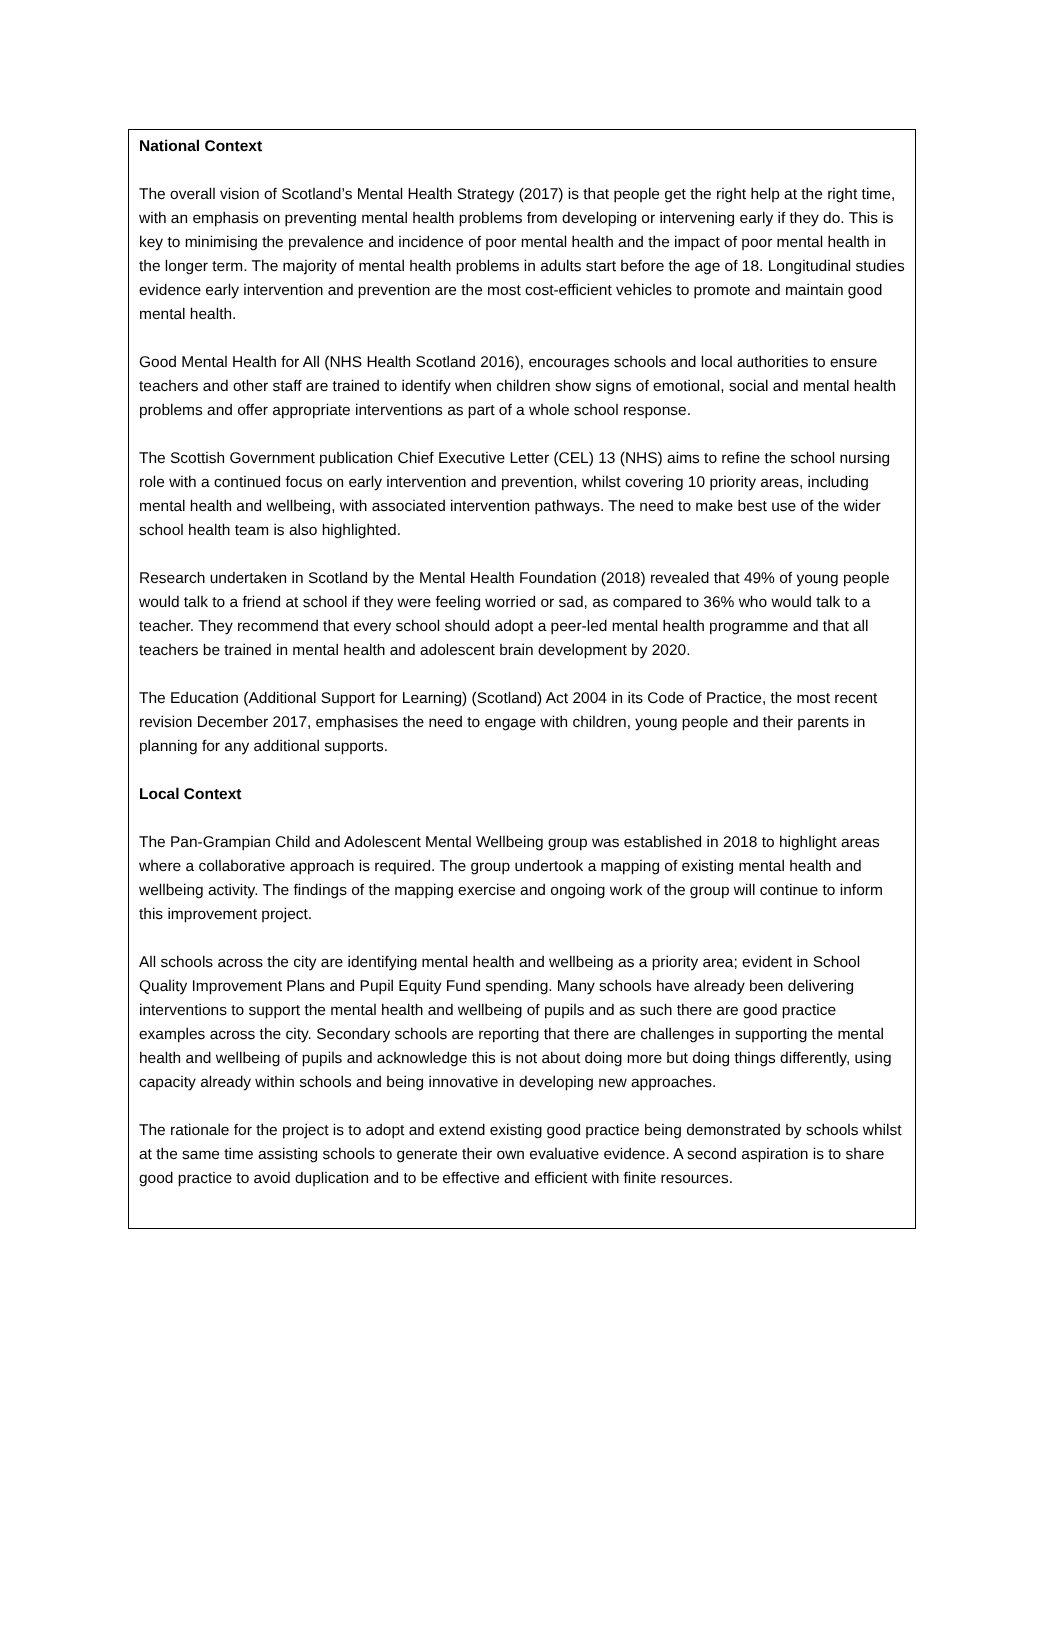National Context
The overall vision of Scotland’s Mental Health Strategy (2017) is that people get the right help at the right time, with an emphasis on preventing mental health problems from developing or intervening early if they do. This is key to minimising the prevalence and incidence of poor mental health and the impact of poor mental health in the longer term. The majority of mental health problems in adults start before the age of 18. Longitudinal studies evidence early intervention and prevention are the most cost-efficient vehicles to promote and maintain good mental health.
Good Mental Health for All (NHS Health Scotland 2016), encourages schools and local authorities to ensure teachers and other staff are trained to identify when children show signs of emotional, social and mental health problems and offer appropriate interventions as part of a whole school response.
The Scottish Government publication Chief Executive Letter (CEL) 13 (NHS) aims to refine the school nursing role with a continued focus on early intervention and prevention, whilst covering 10 priority areas, including mental health and wellbeing, with associated intervention pathways. The need to make best use of the wider school health team is also highlighted.
Research undertaken in Scotland by the Mental Health Foundation (2018) revealed that 49% of young people would talk to a friend at school if they were feeling worried or sad, as compared to 36% who would talk to a teacher. They recommend that every school should adopt a peer-led mental health programme and that all teachers be trained in mental health and adolescent brain development by 2020.
The Education (Additional Support for Learning) (Scotland) Act 2004 in its Code of Practice, the most recent revision December 2017, emphasises the need to engage with children, young people and their parents in planning for any additional supports.
Local Context
The Pan-Grampian Child and Adolescent Mental Wellbeing group was established in 2018 to highlight areas where a collaborative approach is required. The group undertook a mapping of existing mental health and wellbeing activity. The findings of the mapping exercise and ongoing work of the group will continue to inform this improvement project.
All schools across the city are identifying mental health and wellbeing as a priority area; evident in School Quality Improvement Plans and Pupil Equity Fund spending. Many schools have already been delivering interventions to support the mental health and wellbeing of pupils and as such there are good practice examples across the city. Secondary schools are reporting that there are challenges in supporting the mental health and wellbeing of pupils and acknowledge this is not about doing more but doing things differently, using capacity already within schools and being innovative in developing new approaches.
The rationale for the project is to adopt and extend existing good practice being demonstrated by schools whilst at the same time assisting schools to generate their own evaluative evidence. A second aspiration is to share good practice to avoid duplication and to be effective and efficient with finite resources.